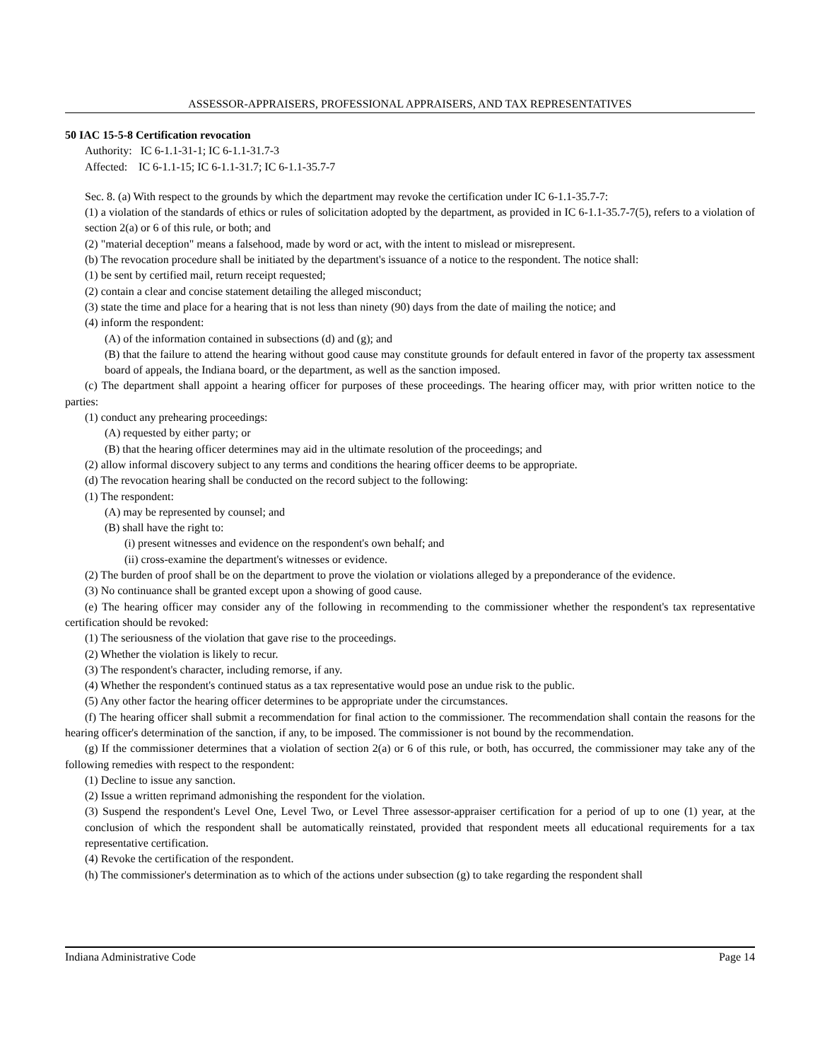ASSESSOR-APPRAISERS, PROFESSIONAL APPRAISERS, AND TAX REPRESENTATIVES
50 IAC 15-5-8 Certification revocation
Authority: IC 6-1.1-31-1; IC 6-1.1-31.7-3
Affected: IC 6-1.1-15; IC 6-1.1-31.7; IC 6-1.1-35.7-7
Sec. 8. (a) With respect to the grounds by which the department may revoke the certification under IC 6-1.1-35.7-7:
(1) a violation of the standards of ethics or rules of solicitation adopted by the department, as provided in IC 6-1.1-35.7-7(5), refers to a violation of section 2(a) or 6 of this rule, or both; and
(2) "material deception" means a falsehood, made by word or act, with the intent to mislead or misrepresent.
(b) The revocation procedure shall be initiated by the department's issuance of a notice to the respondent. The notice shall:
(1) be sent by certified mail, return receipt requested;
(2) contain a clear and concise statement detailing the alleged misconduct;
(3) state the time and place for a hearing that is not less than ninety (90) days from the date of mailing the notice; and
(4) inform the respondent:
(A) of the information contained in subsections (d) and (g); and
(B) that the failure to attend the hearing without good cause may constitute grounds for default entered in favor of the property tax assessment board of appeals, the Indiana board, or the department, as well as the sanction imposed.
(c) The department shall appoint a hearing officer for purposes of these proceedings. The hearing officer may, with prior written notice to the parties:
(1) conduct any prehearing proceedings:
(A) requested by either party; or
(B) that the hearing officer determines may aid in the ultimate resolution of the proceedings; and
(2) allow informal discovery subject to any terms and conditions the hearing officer deems to be appropriate.
(d) The revocation hearing shall be conducted on the record subject to the following:
(1) The respondent:
(A) may be represented by counsel; and
(B) shall have the right to:
(i) present witnesses and evidence on the respondent's own behalf; and
(ii) cross-examine the department's witnesses or evidence.
(2) The burden of proof shall be on the department to prove the violation or violations alleged by a preponderance of the evidence.
(3) No continuance shall be granted except upon a showing of good cause.
(e) The hearing officer may consider any of the following in recommending to the commissioner whether the respondent's tax representative certification should be revoked:
(1) The seriousness of the violation that gave rise to the proceedings.
(2) Whether the violation is likely to recur.
(3) The respondent's character, including remorse, if any.
(4) Whether the respondent's continued status as a tax representative would pose an undue risk to the public.
(5) Any other factor the hearing officer determines to be appropriate under the circumstances.
(f) The hearing officer shall submit a recommendation for final action to the commissioner. The recommendation shall contain the reasons for the hearing officer's determination of the sanction, if any, to be imposed. The commissioner is not bound by the recommendation.
(g) If the commissioner determines that a violation of section 2(a) or 6 of this rule, or both, has occurred, the commissioner may take any of the following remedies with respect to the respondent:
(1) Decline to issue any sanction.
(2) Issue a written reprimand admonishing the respondent for the violation.
(3) Suspend the respondent's Level One, Level Two, or Level Three assessor-appraiser certification for a period of up to one (1) year, at the conclusion of which the respondent shall be automatically reinstated, provided that respondent meets all educational requirements for a tax representative certification.
(4) Revoke the certification of the respondent.
(h) The commissioner's determination as to which of the actions under subsection (g) to take regarding the respondent shall
Indiana Administrative Code Page 14